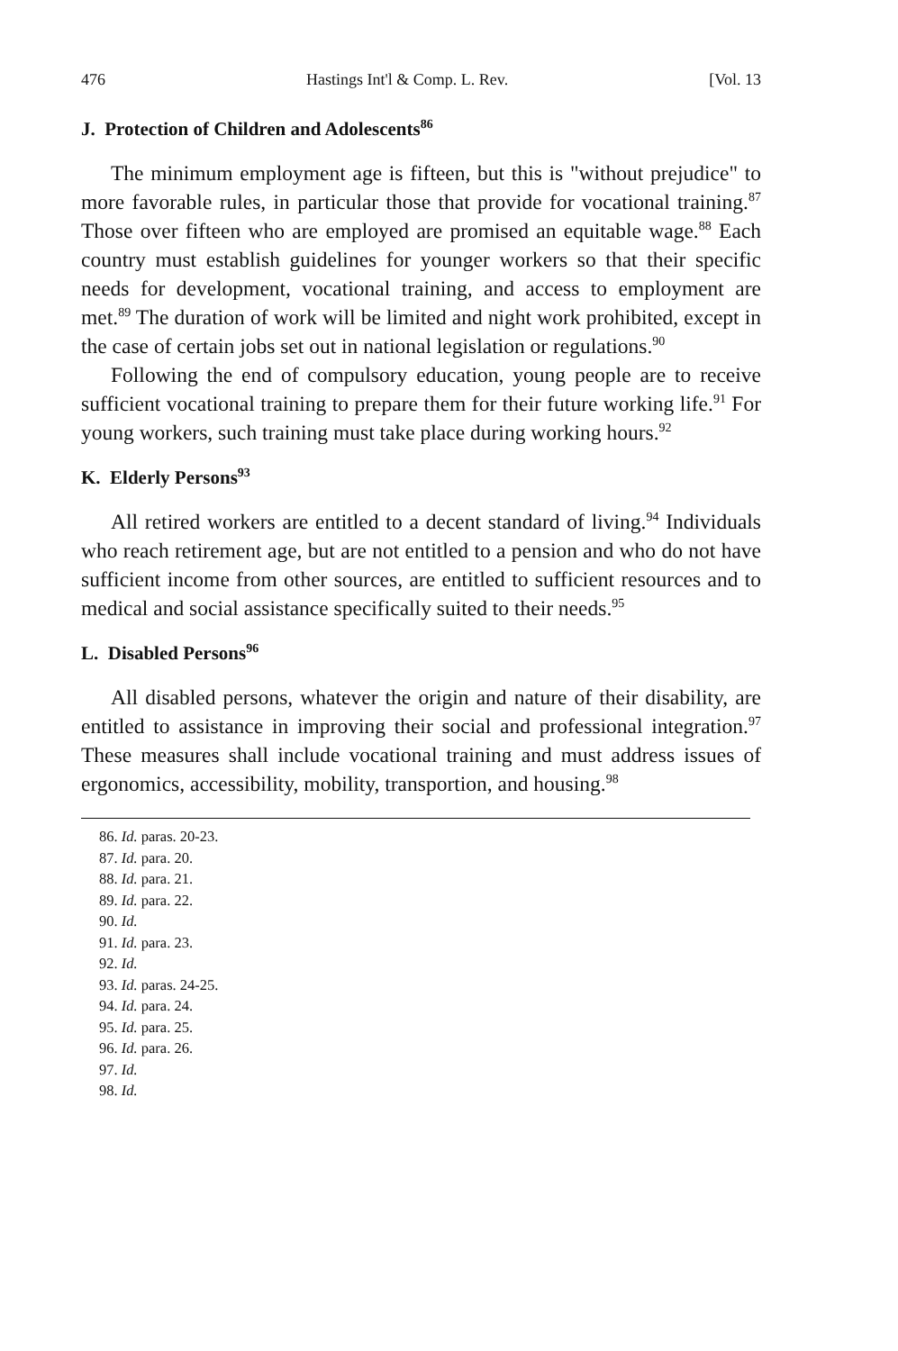476 Hastings Int'l & Comp. L. Rev. [Vol. 13
J. Protection of Children and Adolescents<sup>86</sup>
The minimum employment age is fifteen, but this is "without prejudice" to more favorable rules, in particular those that provide for vocational training.<sup>87</sup> Those over fifteen who are employed are promised an equitable wage.<sup>88</sup> Each country must establish guidelines for younger workers so that their specific needs for development, vocational training, and access to employment are met.<sup>89</sup> The duration of work will be limited and night work prohibited, except in the case of certain jobs set out in national legislation or regulations.<sup>90</sup>
Following the end of compulsory education, young people are to receive sufficient vocational training to prepare them for their future working life.<sup>91</sup> For young workers, such training must take place during working hours.<sup>92</sup>
K. Elderly Persons<sup>93</sup>
All retired workers are entitled to a decent standard of living.<sup>94</sup> Individuals who reach retirement age, but are not entitled to a pension and who do not have sufficient income from other sources, are entitled to sufficient resources and to medical and social assistance specifically suited to their needs.<sup>95</sup>
L. Disabled Persons<sup>96</sup>
All disabled persons, whatever the origin and nature of their disability, are entitled to assistance in improving their social and professional integration.<sup>97</sup> These measures shall include vocational training and must address issues of ergonomics, accessibility, mobility, transportion, and housing.<sup>98</sup>
86. Id. paras. 20-23.
87. Id. para. 20.
88. Id. para. 21.
89. Id. para. 22.
90. Id.
91. Id. para. 23.
92. Id.
93. Id. paras. 24-25.
94. Id. para. 24.
95. Id. para. 25.
96. Id. para. 26.
97. Id.
98. Id.